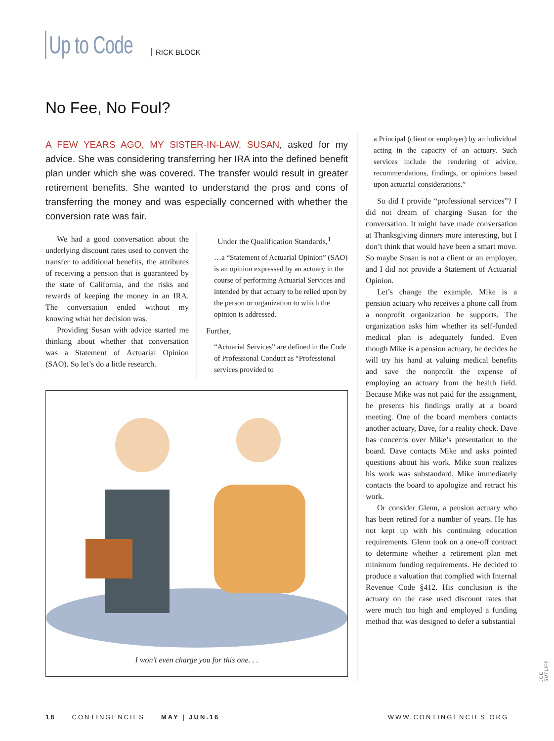Up to Code RICK BLOCK
No Fee, No Foul?
A FEW YEARS AGO, MY SISTER-IN-LAW, SUSAN, asked for my advice. She was considering transferring her IRA into the defined benefit plan under which she was covered. The transfer would result in greater retirement benefits. She wanted to understand the pros and cons of transferring the money and was especially concerned with whether the conversion rate was fair.
We had a good conversation about the underlying discount rates used to convert the transfer to additional benefits, the attributes of receiving a pension that is guaranteed by the state of California, and the risks and rewards of keeping the money in an IRA. The conversation ended without my knowing what her decision was.
Providing Susan with advice started me thinking about whether that conversation was a Statement of Actuarial Opinion (SAO). So let’s do a little research.
Under the Qualification Standards,<sup>1</sup>
…a “Statement of Actuarial Opinion” (SAO) is an opinion expressed by an actuary in the course of performing Actuarial Services and intended by that actuary to be relied upon by the person or organization to which the opinion is addressed.
Further,
“Actuarial Services” are defined in the Code of Professional Conduct as “Professional services provided to
I won’t even charge you for this one. . .
a Principal (client or employer) by an individual acting in the capacity of an actuary. Such services include the rendering of advice, recommendations, findings, or opinions based upon actuarial considerations.”
So did I provide “professional services”? I did not dream of charging Susan for the conversation. It might have made conversation at Thanksgiving dinners more interesting, but I don’t think that would have been a smart move. So maybe Susan is not a client or an employer, and I did not provide a Statement of Actuarial Opinion.
Let’s change the example. Mike is a pension actuary who receives a phone call from a nonprofit organization he supports. The organization asks him whether its self-funded medical plan is adequately funded. Even though Mike is a pension actuary, he decides he will try his hand at valuing medical benefits and save the nonprofit the expense of employing an actuary from the health field. Because Mike was not paid for the assignment, he presents his findings orally at a board meeting. One of the board members contacts another actuary, Dave, for a reality check. Dave has concerns over Mike’s presentation to the board. Dave contacts Mike and asks pointed questions about his work. Mike soon realizes his work was substandard. Mike immediately contacts the board to apologize and retract his work.
Or consider Glenn, a pension actuary who has been retired for a number of years. He has not kept up with his continuing education requirements. Glenn took on a one-off contract to determine whether a retirement plan met minimum funding requirements. He decided to produce a valuation that complied with Internal Revenue Code §412. His conclusion is the actuary on the case used discount rates that were much too high and employed a funding method that was designed to defer a substantial
JOE SUTLIFF
18 CONTINGENCIES MAY | JUN.16 WWW.CONTINGENCIES.ORG